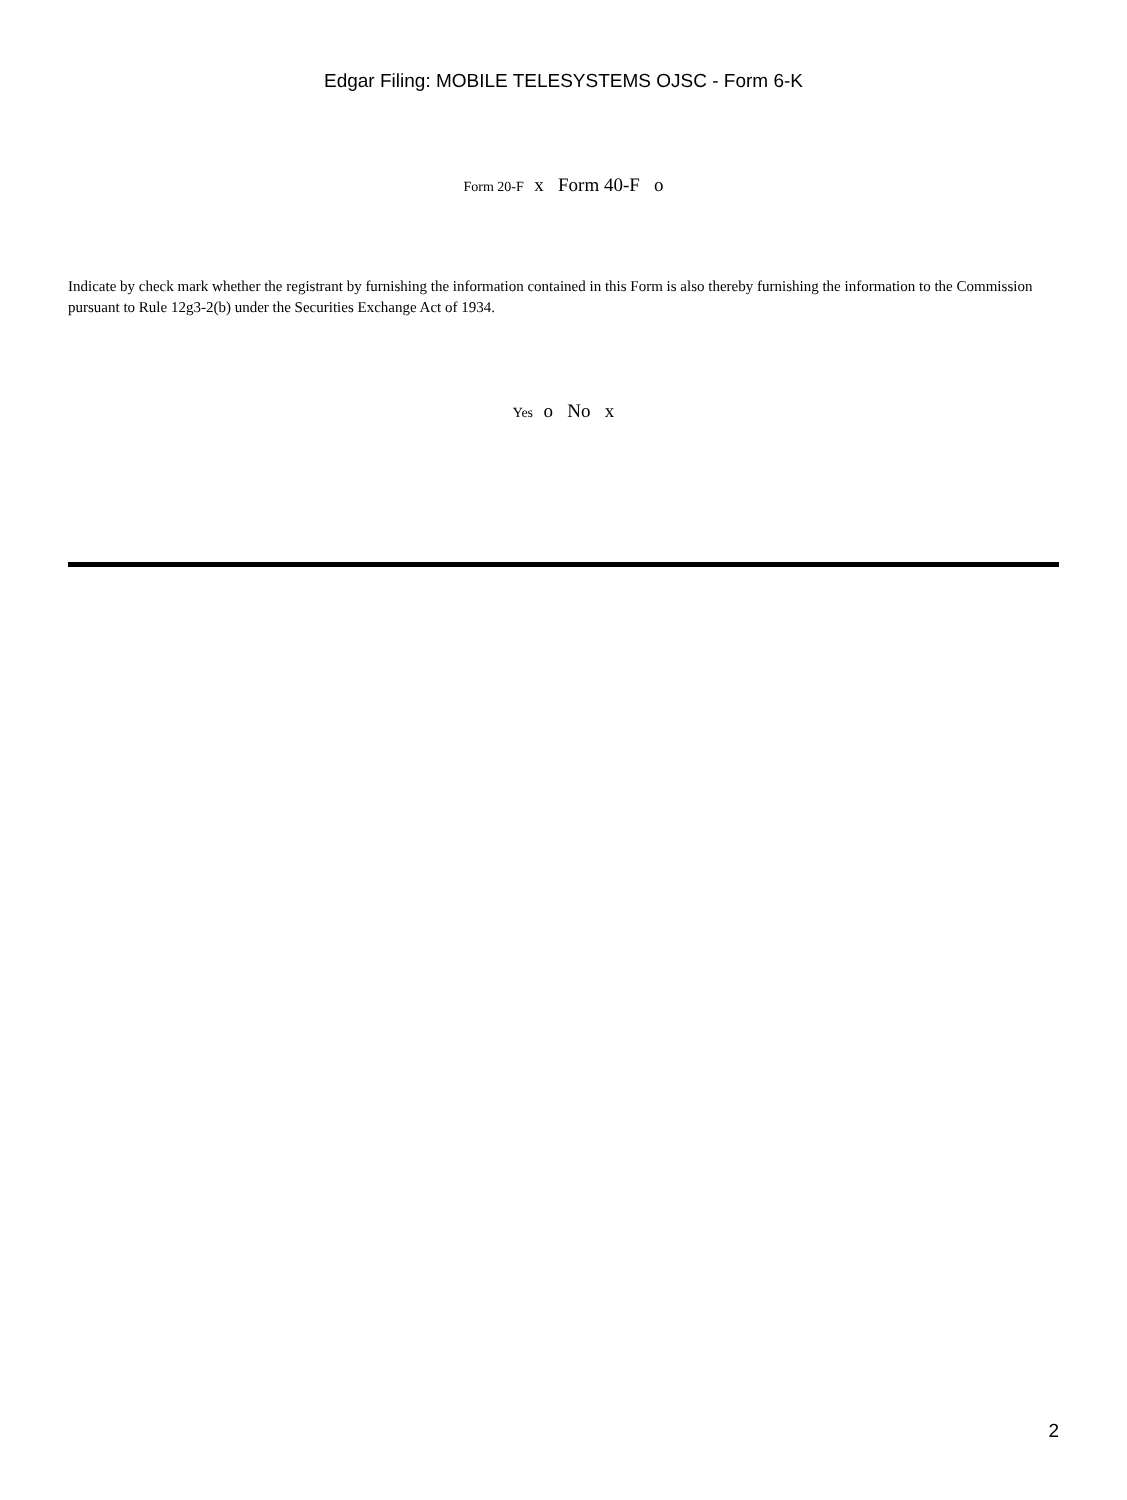Edgar Filing: MOBILE TELESYSTEMS OJSC - Form 6-K
Form 20-F x Form 40-F o
Indicate by check mark whether the registrant by furnishing the information contained in this Form is also thereby furnishing the information to the Commission pursuant to Rule 12g3-2(b) under the Securities Exchange Act of 1934.
Yes o No x
2